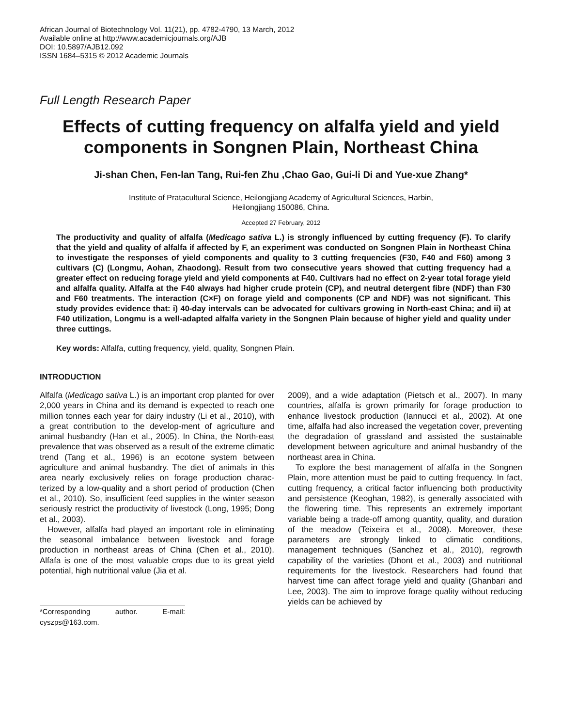African Journal of Biotechnology Vol. 11(21), pp. 4782-4790, 13 March, 2012
Available online at http://www.academicjournals.org/AJB
DOI: 10.5897/AJB12.092
ISSN 1684–5315 © 2012 Academic Journals
Full Length Research Paper
Effects of cutting frequency on alfalfa yield and yield components in Songnen Plain, Northeast China
Ji-shan Chen, Fen-lan Tang, Rui-fen Zhu ,Chao Gao, Gui-li Di and Yue-xue Zhang*
Institute of Pratacultural Science, Heilongjiang Academy of Agricultural Sciences, Harbin,
Heilongjiang 150086, China.
Accepted 27 February, 2012
The productivity and quality of alfalfa (Medicago sativa L.) is strongly influenced by cutting frequency (F). To clarify that the yield and quality of alfalfa if affected by F, an experiment was conducted on Songnen Plain in Northeast China to investigate the responses of yield components and quality to 3 cutting frequencies (F30, F40 and F60) among 3 cultivars (C) (Longmu, Aohan, Zhaodong). Result from two consecutive years showed that cutting frequency had a greater effect on reducing forage yield and yield components at F40. Cultivars had no effect on 2-year total forage yield and alfalfa quality. Alfalfa at the F40 always had higher crude protein (CP), and neutral detergent fibre (NDF) than F30 and F60 treatments. The interaction (C×F) on forage yield and components (CP and NDF) was not significant. This study provides evidence that: i) 40-day intervals can be advocated for cultivars growing in North-east China; and ii) at F40 utilization, Longmu is a well-adapted alfalfa variety in the Songnen Plain because of higher yield and quality under three cuttings.
Key words: Alfalfa, cutting frequency, yield, quality, Songnen Plain.
INTRODUCTION
Alfalfa (Medicago sativa L.) is an important crop planted for over 2,000 years in China and its demand is expected to reach one million tonnes each year for dairy industry (Li et al., 2010), with a great contribution to the develop-ment of agriculture and animal husbandry (Han et al., 2005). In China, the North-east prevalence that was observed as a result of the extreme climatic trend (Tang et al., 1996) is an ecotone system between agriculture and animal husbandry. The diet of animals in this area nearly exclusively relies on forage production charac-terized by a low-quality and a short period of production (Chen et al., 2010). So, insufficient feed supplies in the winter season seriously restrict the productivity of livestock (Long, 1995; Dong et al., 2003).
However, alfalfa had played an important role in eliminating the seasonal imbalance between livestock and forage production in northeast areas of China (Chen et al., 2010). Alfafa is one of the most valuable crops due to its great yield potential, high nutritional value (Jia et al.
*Corresponding author. E-mail: cyszps@163.com.
2009), and a wide adaptation (Pietsch et al., 2007). In many countries, alfalfa is grown primarily for forage production to enhance livestock production (Iannucci et al., 2002). At one time, alfalfa had also increased the vegetation cover, preventing the degradation of grassland and assisted the sustainable development between agriculture and animal husbandry of the northeast area in China.
To explore the best management of alfalfa in the Songnen Plain, more attention must be paid to cutting frequency. In fact, cutting frequency, a critical factor influencing both productivity and persistence (Keoghan, 1982), is generally associated with the flowering time. This represents an extremely important variable being a trade-off among quantity, quality, and duration of the meadow (Teixeira et al., 2008). Moreover, these parameters are strongly linked to climatic conditions, management techniques (Sanchez et al., 2010), regrowth capability of the varieties (Dhont et al., 2003) and nutritional requirements for the livestock. Researchers had found that harvest time can affect forage yield and quality (Ghanbari and Lee, 2003). The aim to improve forage quality without reducing yields can be achieved by